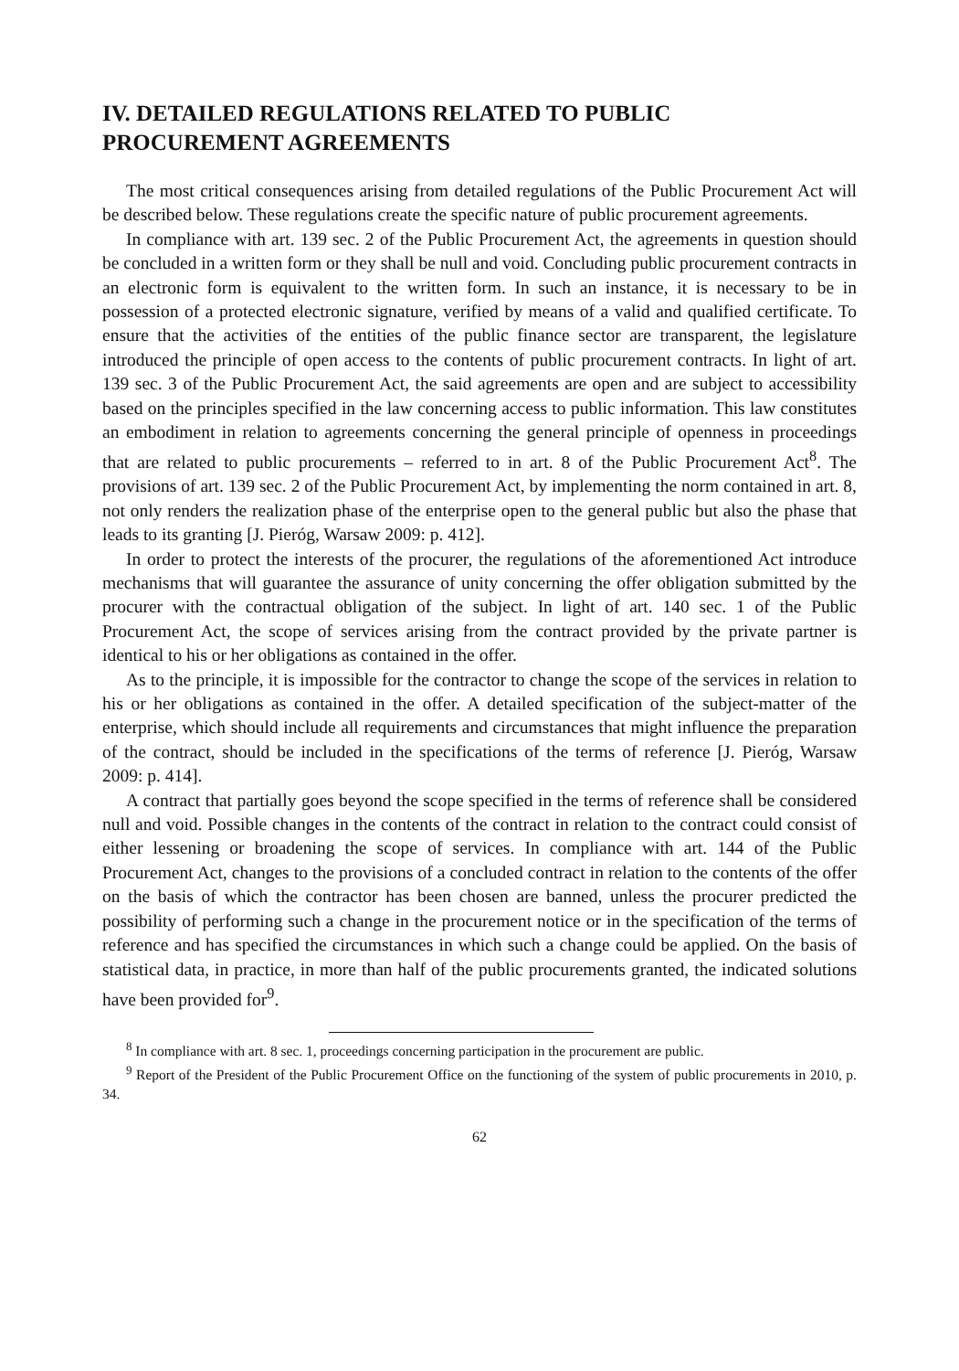IV. DETAILED REGULATIONS RELATED TO PUBLIC PROCUREMENT AGREEMENTS
The most critical consequences arising from detailed regulations of the Public Procurement Act will be described below. These regulations create the specific nature of public procurement agreements.
In compliance with art. 139 sec. 2 of the Public Procurement Act, the agreements in question should be concluded in a written form or they shall be null and void. Concluding public procurement contracts in an electronic form is equivalent to the written form. In such an instance, it is necessary to be in possession of a protected electronic signature, verified by means of a valid and qualified certificate. To ensure that the activities of the entities of the public finance sector are transparent, the legislature introduced the principle of open access to the contents of public procurement contracts. In light of art. 139 sec. 3 of the Public Procurement Act, the said agreements are open and are subject to accessibility based on the principles specified in the law concerning access to public information. This law constitutes an embodiment in relation to agreements concerning the general principle of openness in proceedings that are related to public procurements – referred to in art. 8 of the Public Procurement Act<sup>8</sup>. The provisions of art. 139 sec. 2 of the Public Procurement Act, by implementing the norm contained in art. 8, not only renders the realization phase of the enterprise open to the general public but also the phase that leads to its granting [J. Pieróg, Warsaw 2009: p. 412].
In order to protect the interests of the procurer, the regulations of the aforementioned Act introduce mechanisms that will guarantee the assurance of unity concerning the offer obligation submitted by the procurer with the contractual obligation of the subject. In light of art. 140 sec. 1 of the Public Procurement Act, the scope of services arising from the contract provided by the private partner is identical to his or her obligations as contained in the offer.
As to the principle, it is impossible for the contractor to change the scope of the services in relation to his or her obligations as contained in the offer. A detailed specification of the subject-matter of the enterprise, which should include all requirements and circumstances that might influence the preparation of the contract, should be included in the specifications of the terms of reference [J. Pieróg, Warsaw 2009: p. 414].
A contract that partially goes beyond the scope specified in the terms of reference shall be considered null and void. Possible changes in the contents of the contract in relation to the contract could consist of either lessening or broadening the scope of services. In compliance with art. 144 of the Public Procurement Act, changes to the provisions of a concluded contract in relation to the contents of the offer on the basis of which the contractor has been chosen are banned, unless the procurer predicted the possibility of performing such a change in the procurement notice or in the specification of the terms of reference and has specified the circumstances in which such a change could be applied. On the basis of statistical data, in practice, in more than half of the public procurements granted, the indicated solutions have been provided for<sup>9</sup>.
<sup>8</sup> In compliance with art. 8 sec. 1, proceedings concerning participation in the procurement are public.
<sup>9</sup> Report of the President of the Public Procurement Office on the functioning of the system of public procurements in 2010, p. 34.
62